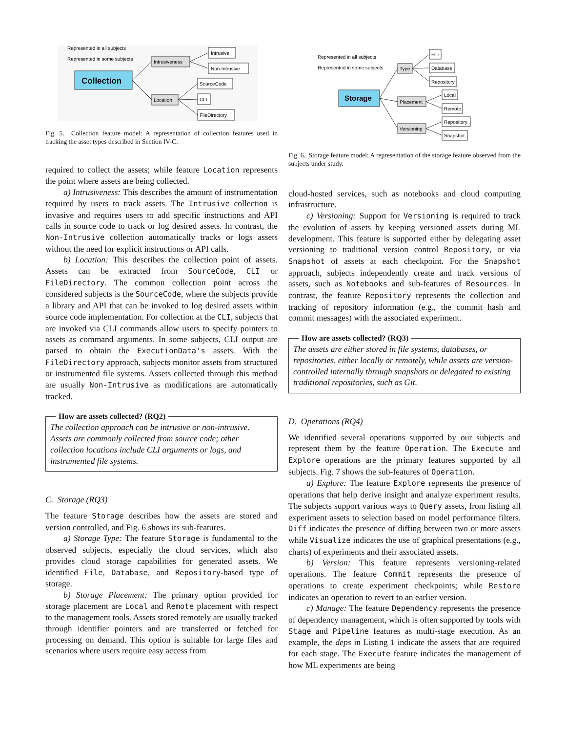Represented in all subjects
Represented in some subjects
Collection
Intrusiveness
Location
Intrusive
Non-Intrusive
SourceCode
CLI
FileDirectory
Fig. 5. Collection feature model: A representation of collection features used in tracking the asset types described in Section IV-C.
required to collect the assets; while feature Location represents the point where assets are being collected.
a) Intrusiveness: This describes the amount of instrumentation required by users to track assets. The Intrusive collection is invasive and requires users to add specific instructions and API calls in source code to track or log desired assets. In contrast, the Non-Intrusive collection automatically tracks or logs assets without the need for explicit instructions or API calls.
b) Location: This describes the collection point of assets. Assets can be extracted from SourceCode, CLI or FileDirectory. The common collection point across the considered subjects is the SourceCode, where the subjects provide a library and API that can be invoked to log desired assets within source code implementation. For collection at the CLI, subjects that are invoked via CLI commands allow users to specify pointers to assets as command arguments. In some subjects, CLI output are parsed to obtain the ExecutionData's assets. With the FileDirectory approach, subjects monitor assets from structured or instrumented file systems. Assets collected through this method are usually Non-Intrusive as modifications are automatically tracked.
How are assets collected? (RQ2)
The collection approach can be intrusive or non-intrusive. Assets are commonly collected from source code; other collection locations include CLI arguments or logs, and instrumented file systems.
C. Storage (RQ3)
The feature Storage describes how the assets are stored and version controlled, and Fig. 6 shows its sub-features.
a) Storage Type: The feature Storage is fundamental to the observed subjects, especially the cloud services, which also provides cloud storage capabilities for generated assets. We identified File, Database, and Repository-based type of storage.
b) Storage Placement: The primary option provided for storage placement are Local and Remote placement with respect to the management tools. Assets stored remotely are usually tracked through identifier pointers and are transferred or fetched for processing on demand. This option is suitable for large files and scenarios where users require easy access from
Represented in all subjects
Represented in some subjects
Storage
Type
Placement
Versioning
File
Database
Repository
Local
Remote
Repository
Snapshot
Fig. 6. Storage feature model: A representation of the storage feature observed from the subjects under study.
cloud-hosted services, such as notebooks and cloud computing infrastructure.
c) Versioning: Support for Versioning is required to track the evolution of assets by keeping versioned assets during ML development. This feature is supported either by delegating asset versioning to traditional version control Repository, or via Snapshot of assets at each checkpoint. For the Snapshot approach, subjects independently create and track versions of assets, such as Notebooks and sub-features of Resources. In contrast, the feature Repository represents the collection and tracking of repository information (e.g., the commit hash and commit messages) with the associated experiment.
How are assets collected? (RQ3)
The assets are either stored in file systems, databases, or repositories, either locally or remotely, while assets are version-controlled internally through snapshots or delegated to existing traditional repositories, such as Git.
D. Operations (RQ4)
We identified several operations supported by our subjects and represent them by the feature Operation. The Execute and Explore operations are the primary features supported by all subjects. Fig. 7 shows the sub-features of Operation.
a) Explore: The feature Explore represents the presence of operations that help derive insight and analyze experiment results. The subjects support various ways to Query assets, from listing all experiment assets to selection based on model performance filters. Diff indicates the presence of diffing between two or more assets while Visualize indicates the use of graphical presentations (e.g., charts) of experiments and their associated assets.
b) Version: This feature represents versioning-related operations. The feature Commit represents the presence of operations to create experiment checkpoints; while Restore indicates an operation to revert to an earlier version.
c) Manage: The feature Dependency represents the presence of dependency management, which is often supported by tools with Stage and Pipeline features as multi-stage execution. As an example, the deps in Listing 1 indicate the assets that are required for each stage. The Execute feature indicates the management of how ML experiments are being